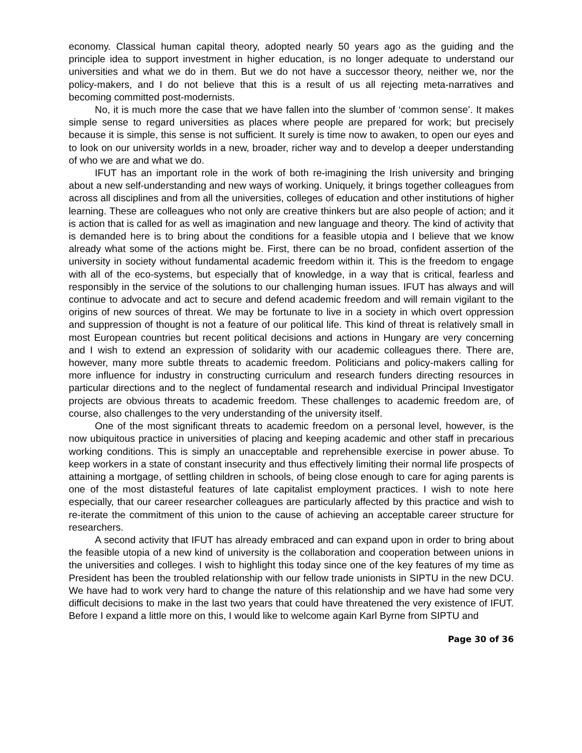economy. Classical human capital theory, adopted nearly 50 years ago as the guiding and the principle idea to support investment in higher education, is no longer adequate to understand our universities and what we do in them. But we do not have a successor theory, neither we, nor the policy-makers, and I do not believe that this is a result of us all rejecting meta-narratives and becoming committed post-modernists.
No, it is much more the case that we have fallen into the slumber of ‘common sense’. It makes simple sense to regard universities as places where people are prepared for work; but precisely because it is simple, this sense is not sufficient. It surely is time now to awaken, to open our eyes and to look on our university worlds in a new, broader, richer way and to develop a deeper understanding of who we are and what we do.
IFUT has an important role in the work of both re-imagining the Irish university and bringing about a new self-understanding and new ways of working. Uniquely, it brings together colleagues from across all disciplines and from all the universities, colleges of education and other institutions of higher learning. These are colleagues who not only are creative thinkers but are also people of action; and it is action that is called for as well as imagination and new language and theory. The kind of activity that is demanded here is to bring about the conditions for a feasible utopia and I believe that we know already what some of the actions might be. First, there can be no broad, confident assertion of the university in society without fundamental academic freedom within it. This is the freedom to engage with all of the eco-systems, but especially that of knowledge, in a way that is critical, fearless and responsibly in the service of the solutions to our challenging human issues. IFUT has always and will continue to advocate and act to secure and defend academic freedom and will remain vigilant to the origins of new sources of threat. We may be fortunate to live in a society in which overt oppression and suppression of thought is not a feature of our political life. This kind of threat is relatively small in most European countries but recent political decisions and actions in Hungary are very concerning and I wish to extend an expression of solidarity with our academic colleagues there. There are, however, many more subtle threats to academic freedom. Politicians and policy-makers calling for more influence for industry in constructing curriculum and research funders directing resources in particular directions and to the neglect of fundamental research and individual Principal Investigator projects are obvious threats to academic freedom. These challenges to academic freedom are, of course, also challenges to the very understanding of the university itself.
One of the most significant threats to academic freedom on a personal level, however, is the now ubiquitous practice in universities of placing and keeping academic and other staff in precarious working conditions. This is simply an unacceptable and reprehensible exercise in power abuse. To keep workers in a state of constant insecurity and thus effectively limiting their normal life prospects of attaining a mortgage, of settling children in schools, of being close enough to care for aging parents is one of the most distasteful features of late capitalist employment practices. I wish to note here especially, that our career researcher colleagues are particularly affected by this practice and wish to re-iterate the commitment of this union to the cause of achieving an acceptable career structure for researchers.
A second activity that IFUT has already embraced and can expand upon in order to bring about the feasible utopia of a new kind of university is the collaboration and cooperation between unions in the universities and colleges. I wish to highlight this today since one of the key features of my time as President has been the troubled relationship with our fellow trade unionists in SIPTU in the new DCU. We have had to work very hard to change the nature of this relationship and we have had some very difficult decisions to make in the last two years that could have threatened the very existence of IFUT. Before I expand a little more on this, I would like to welcome again Karl Byrne from SIPTU and
Page 30 of 36